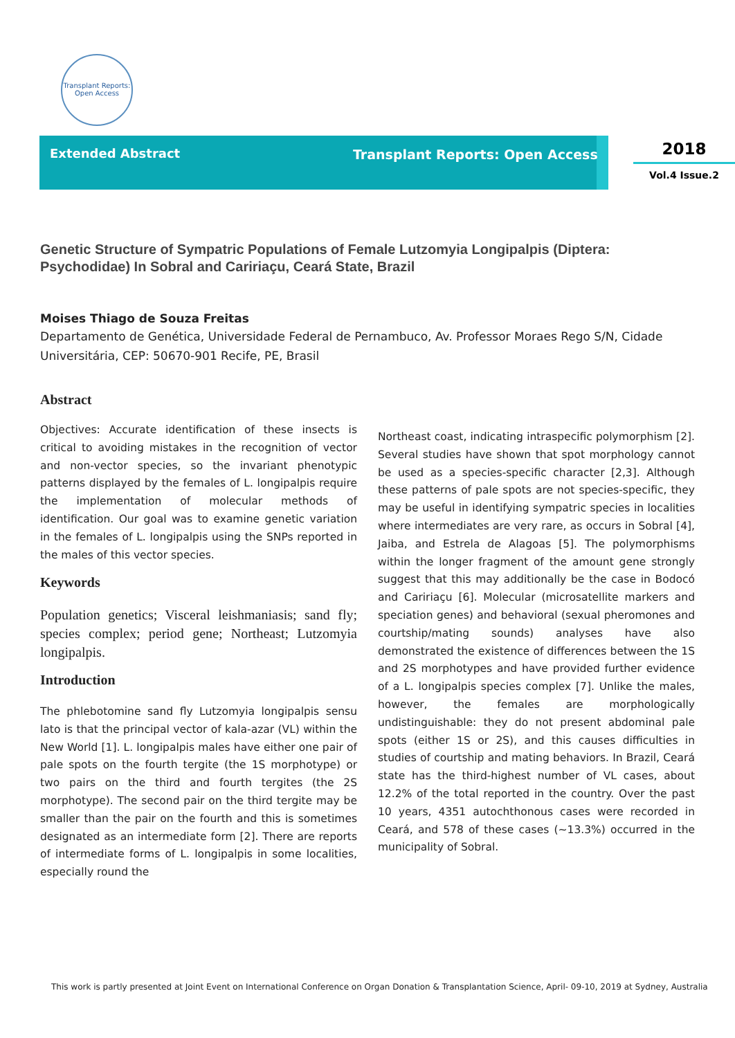Transplant Reports: Open Access
Extended Abstract Transplant Reports: Open Access
2018
Vol.4 Issue.2
Genetic Structure of Sympatric Populations of Female Lutzomyia Longipalpis (Diptera: Psychodidae) In Sobral and Caririaçu, Ceará State, Brazil
Moises Thiago de Souza Freitas
Departamento de Genética, Universidade Federal de Pernambuco, Av. Professor Moraes Rego S/N, Cidade Universitária, CEP: 50670-901 Recife, PE, Brasil
Abstract
Objectives: Accurate identification of these insects is critical to avoiding mistakes in the recognition of vector and non-vector species, so the invariant phenotypic patterns displayed by the females of L. longipalpis require the implementation of molecular methods of identification. Our goal was to examine genetic variation in the females of L. longipalpis using the SNPs reported in the males of this vector species.
Keywords
Population genetics; Visceral leishmaniasis; sand fly; species complex; period gene; Northeast; Lutzomyia longipalpis.
Introduction
The phlebotomine sand fly Lutzomyia longipalpis sensu lato is that the principal vector of kala-azar (VL) within the New World [1]. L. longipalpis males have either one pair of pale spots on the fourth tergite (the 1S morphotype) or two pairs on the third and fourth tergites (the 2S morphotype). The second pair on the third tergite may be smaller than the pair on the fourth and this is sometimes designated as an intermediate form [2]. There are reports of intermediate forms of L. longipalpis in some localities, especially round the
Northeast coast, indicating intraspecific polymorphism [2]. Several studies have shown that spot morphology cannot be used as a species-specific character [2,3]. Although these patterns of pale spots are not species-specific, they may be useful in identifying sympatric species in localities where intermediates are very rare, as occurs in Sobral [4], Jaiba, and Estrela de Alagoas [5]. The polymorphisms within the longer fragment of the amount gene strongly suggest that this may additionally be the case in Bodocó and Caririaçu [6]. Molecular (microsatellite markers and speciation genes) and behavioral (sexual pheromones and courtship/mating sounds) analyses have also demonstrated the existence of differences between the 1S and 2S morphotypes and have provided further evidence of a L. longipalpis species complex [7]. Unlike the males, however, the females are morphologically undistinguishable: they do not present abdominal pale spots (either 1S or 2S), and this causes difficulties in studies of courtship and mating behaviors. In Brazil, Ceará state has the third-highest number of VL cases, about 12.2% of the total reported in the country. Over the past 10 years, 4351 autochthonous cases were recorded in Ceará, and 578 of these cases (~13.3%) occurred in the municipality of Sobral.
This work is partly presented at Joint Event on International Conference on Organ Donation & Transplantation Science, April- 09-10, 2019 at Sydney, Australia